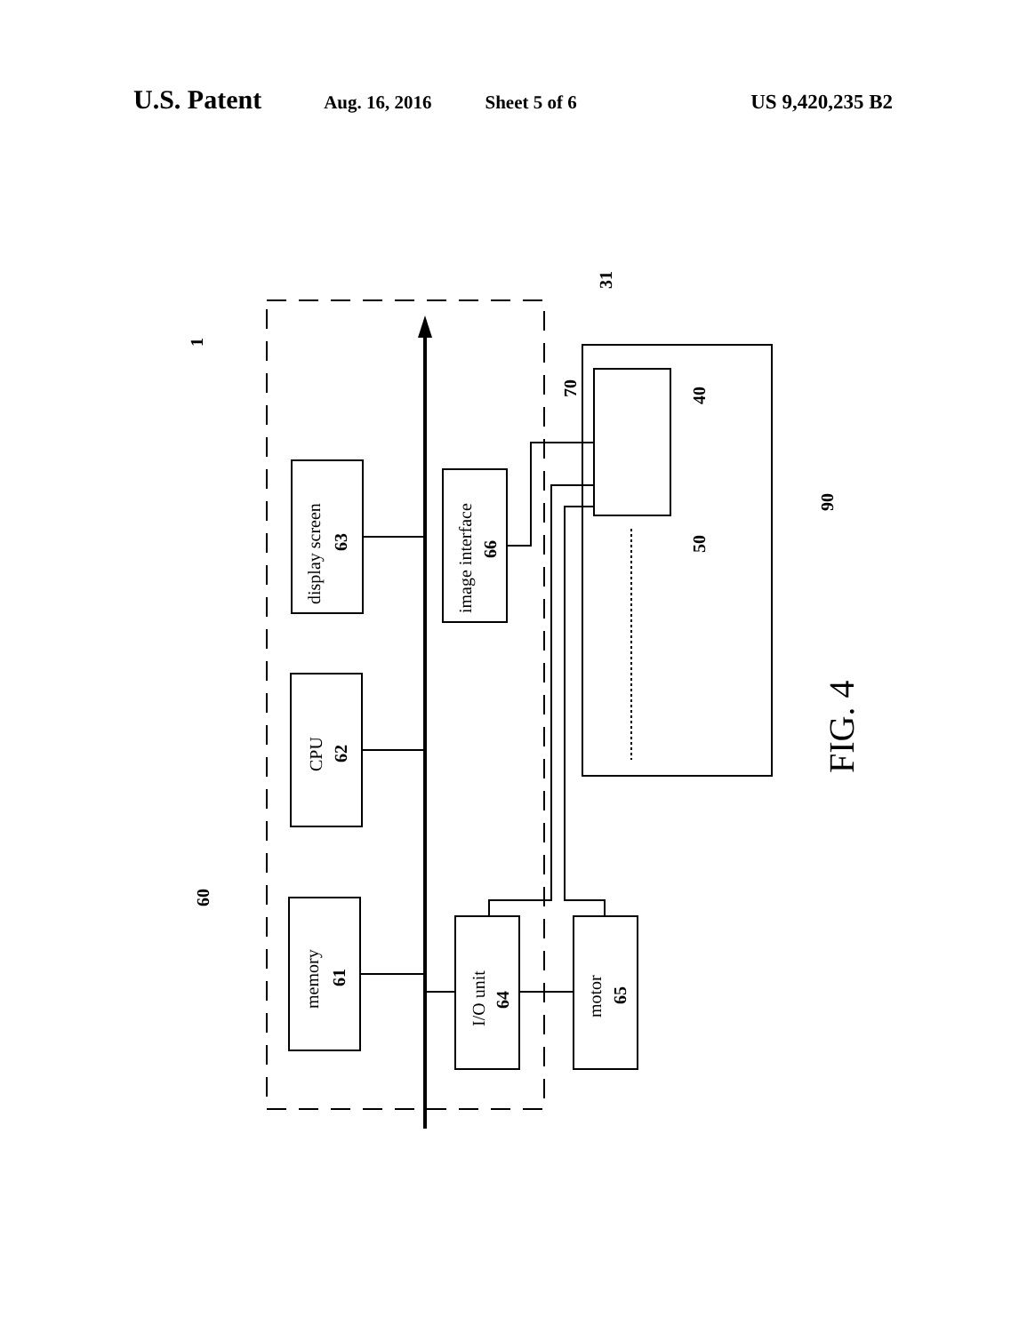U.S. Patent Aug. 16, 2016 Sheet 5 of 6 US 9,420,235 B2
display screen
63
CPU
62
memory
61
image interface
66
I/O unit
64
motor
65
1
60
31
70
40
50
90
FIG. 4